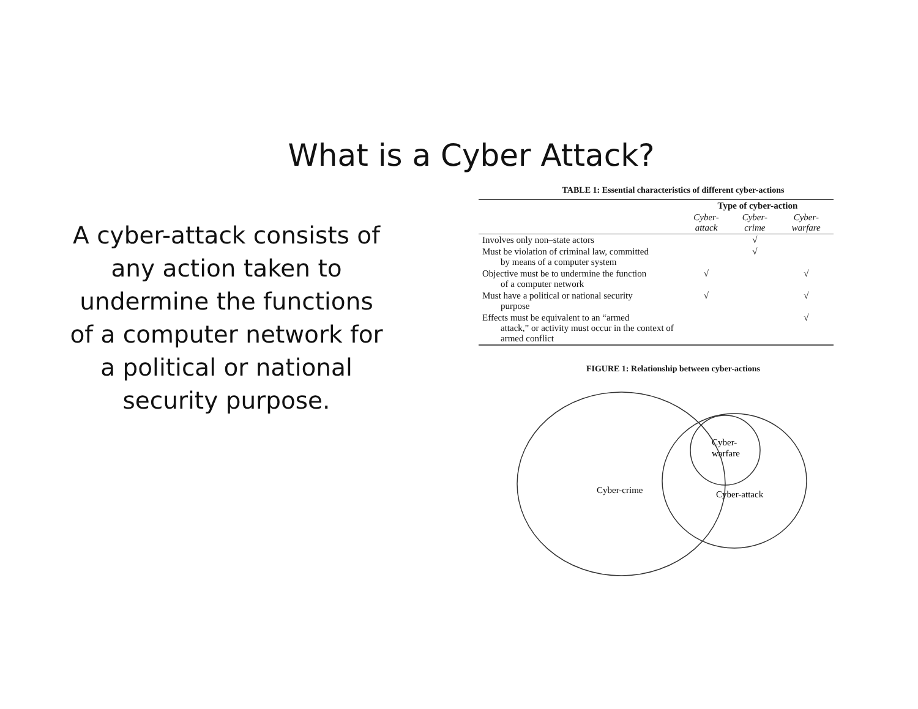What is a Cyber Attack?
A cyber-attack consists of any action taken to undermine the functions of a computer network for a political or national security purpose.
TABLE 1: Essential characteristics of different cyber-actions
| | Type of cyber-action | | |
| | Cyber-attack | Cyber-crime | Cyber-warfare |
| Involves only non–state actors | | √ | |
| Must be violation of criminal law, committed by means of a computer system | | √ | |
| Objective must be to undermine the function of a computer network | √ | | √ |
| Must have a political or national security purpose | √ | | √ |
| Effects must be equivalent to an “armed attack,” or activity must occur in the context of armed conflict | | | √ |
FIGURE 1: Relationship between cyber-actions
Cyber-crime
Cyber-
warfare
Cyber-attack